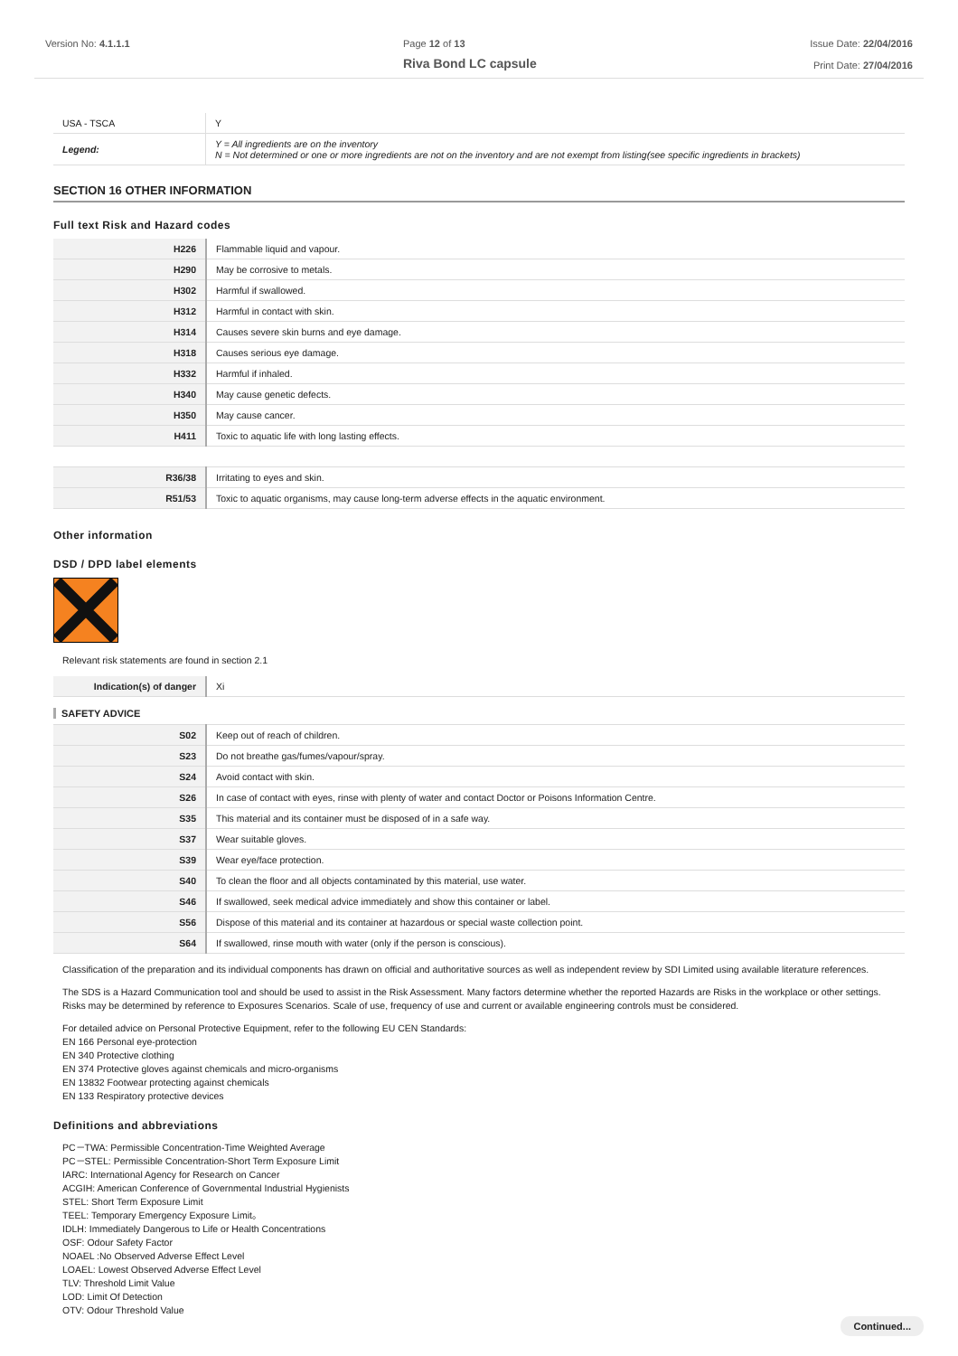Version No: 4.1.1.1 Page 12 of 13
Riva Bond LC capsule
Issue Date: 22/04/2016
Print Date: 27/04/2016
| USA - TSCA | Y |
| Legend: | Y = All ingredients are on the inventory N = Not determined or one or more ingredients are not on the inventory and are not exempt from listing(see specific ingredients in brackets) |
SECTION 16 OTHER INFORMATION
Full text Risk and Hazard codes
| H226 | Flammable liquid and vapour. |
| H290 | May be corrosive to metals. |
| H302 | Harmful if swallowed. |
| H312 | Harmful in contact with skin. |
| H314 | Causes severe skin burns and eye damage. |
| H318 | Causes serious eye damage. |
| H332 | Harmful if inhaled. |
| H340 | May cause genetic defects. |
| H350 | May cause cancer. |
| H411 | Toxic to aquatic life with long lasting effects. |
| R36/38 | Irritating to eyes and skin. |
| R51/53 | Toxic to aquatic organisms, may cause long-term adverse effects in the aquatic environment. |
Other information
DSD / DPD label elements
Relevant risk statements are found in section 2.1
| Indication(s) of danger | Xi |
SAFETY ADVICE
| S02 | Keep out of reach of children. |
| S23 | Do not breathe gas/fumes/vapour/spray. |
| S24 | Avoid contact with skin. |
| S26 | In case of contact with eyes, rinse with plenty of water and contact Doctor or Poisons Information Centre. |
| S35 | This material and its container must be disposed of in a safe way. |
| S37 | Wear suitable gloves. |
| S39 | Wear eye/face protection. |
| S40 | To clean the floor and all objects contaminated by this material, use water. |
| S46 | If swallowed, seek medical advice immediately and show this container or label. |
| S56 | Dispose of this material and its container at hazardous or special waste collection point. |
| S64 | If swallowed, rinse mouth with water (only if the person is conscious). |
Classification of the preparation and its individual components has drawn on official and authoritative sources as well as independent review by SDI Limited using available literature references.
The SDS is a Hazard Communication tool and should be used to assist in the Risk Assessment. Many factors determine whether the reported Hazards are Risks in the workplace or other settings. Risks may be determined by reference to Exposures Scenarios. Scale of use, frequency of use and current or available engineering controls must be considered.
For detailed advice on Personal Protective Equipment, refer to the following EU CEN Standards:
EN 166 Personal eye-protection
EN 340 Protective clothing
EN 374 Protective gloves against chemicals and micro-organisms
EN 13832 Footwear protecting against chemicals
EN 133 Respiratory protective devices
Definitions and abbreviations
PC－TWA: Permissible Concentration-Time Weighted Average
PC－STEL: Permissible Concentration-Short Term Exposure Limit
IARC: International Agency for Research on Cancer
ACGIH: American Conference of Governmental Industrial Hygienists
STEL: Short Term Exposure Limit
TEEL: Temporary Emergency Exposure Limit。
IDLH: Immediately Dangerous to Life or Health Concentrations
OSF: Odour Safety Factor
NOAEL :No Observed Adverse Effect Level
LOAEL: Lowest Observed Adverse Effect Level
TLV: Threshold Limit Value
LOD: Limit Of Detection
OTV: Odour Threshold Value
Continued...